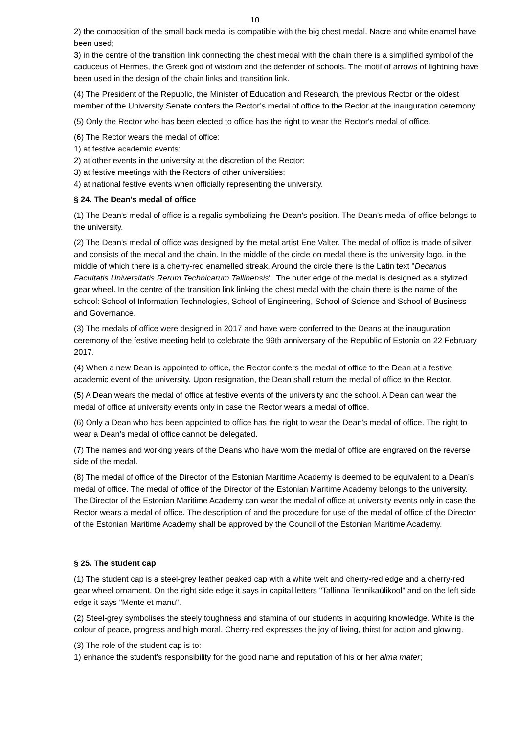10
2) the composition of the small back medal is compatible with the big chest medal. Nacre and white enamel have been used;
3) in the centre of the transition link connecting the chest medal with the chain there is a simplified symbol of the caduceus of Hermes, the Greek god of wisdom and the defender of schools. The motif of arrows of lightning have been used in the design of the chain links and transition link.
(4) The President of the Republic, the Minister of Education and Research, the previous Rector or the oldest member of the University Senate confers the Rector’s medal of office to the Rector at the inauguration ceremony.
(5) Only the Rector who has been elected to office has the right to wear the Rector's medal of office.
(6) The Rector wears the medal of office:
1) at festive academic events;
2) at other events in the university at the discretion of the Rector;
3) at festive meetings with the Rectors of other universities;
4) at national festive events when officially representing the university.
§ 24. The Dean's medal of office
(1) The Dean's medal of office is a regalis symbolizing the Dean's position. The Dean's medal of office belongs to the university.
(2) The Dean's medal of office was designed by the metal artist Ene Valter. The medal of office is made of silver and consists of the medal and the chain. In the middle of the circle on medal there is the university logo, in the middle of which there is a cherry-red enamelled streak. Around the circle there is the Latin text "Decanus Facultatis Universitatis Rerum Technicarum Tallinensis". The outer edge of the medal is designed as a stylized gear wheel. In the centre of the transition link linking the chest medal with the chain there is the name of the school: School of Information Technologies, School of Engineering, School of Science and School of Business and Governance.
(3) The medals of office were designed in 2017 and have were conferred to the Deans at the inauguration ceremony of the festive meeting held to celebrate the 99th anniversary of the Republic of Estonia on 22 February 2017.
(4) When a new Dean is appointed to office, the Rector confers the medal of office to the Dean at a festive academic event of the university. Upon resignation, the Dean shall return the medal of office to the Rector.
(5) A Dean wears the medal of office at festive events of the university and the school. A Dean can wear the medal of office at university events only in case the Rector wears a medal of office.
(6) Only a Dean who has been appointed to office has the right to wear the Dean's medal of office. The right to wear a Dean’s medal of office cannot be delegated.
(7) The names and working years of the Deans who have worn the medal of office are engraved on the reverse side of the medal.
(8) The medal of office of the Director of the Estonian Maritime Academy is deemed to be equivalent to a Dean’s medal of office. The medal of office of the Director of the Estonian Maritime Academy belongs to the university. The Director of the Estonian Maritime Academy can wear the medal of office at university events only in case the Rector wears a medal of office. The description of and the procedure for use of the medal of office of the Director of the Estonian Maritime Academy shall be approved by the Council of the Estonian Maritime Academy.
§ 25. The student cap
(1) The student cap is a steel-grey leather peaked cap with a white welt and cherry-red edge and a cherry-red gear wheel ornament. On the right side edge it says in capital letters "Tallinna Tehnikaülikool" and on the left side edge it says "Mente et manu".
(2) Steel-grey symbolises the steely toughness and stamina of our students in acquiring knowledge. White is the colour of peace, progress and high moral. Cherry-red expresses the joy of living, thirst for action and glowing.
(3) The role of the student cap is to:
1) enhance the student’s responsibility for the good name and reputation of his or her alma mater;